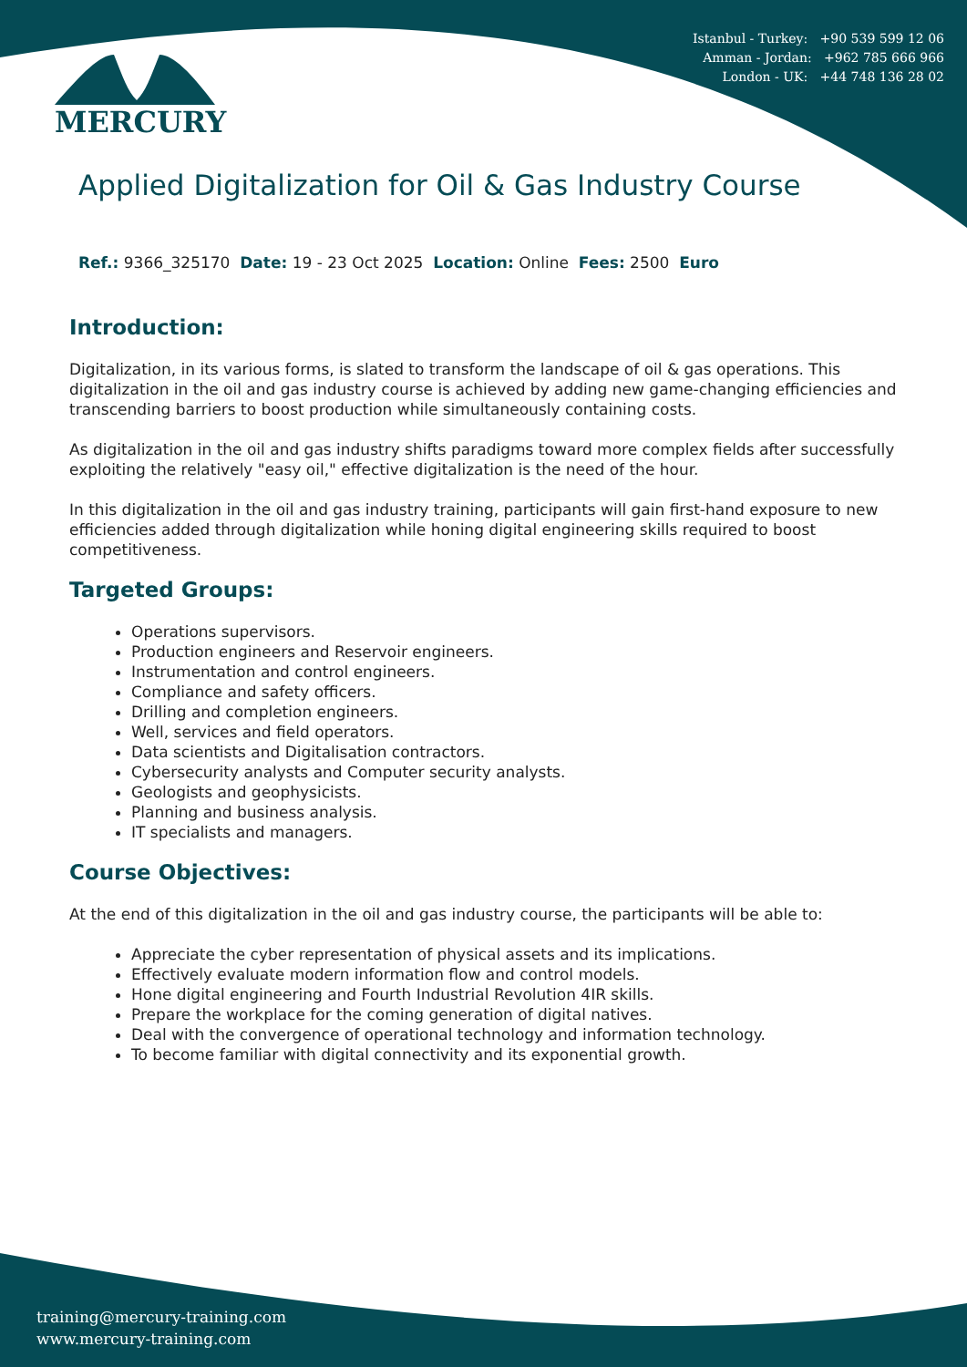Istanbul - Turkey: +90 539 599 12 06
Amman - Jordan: +962 785 666 966
London - UK: +44 748 136 28 02
MERCURY
Applied Digitalization for Oil & Gas Industry Course
Ref.: 9366_325170 Date: 19 - 23 Oct 2025 Location: Online Fees: 2500 Euro
Introduction:
Digitalization, in its various forms, is slated to transform the landscape of oil & gas operations. This digitalization in the oil and gas industry course is achieved by adding new game-changing efficiencies and transcending barriers to boost production while simultaneously containing costs.
As digitalization in the oil and gas industry shifts paradigms toward more complex fields after successfully exploiting the relatively "easy oil," effective digitalization is the need of the hour.
In this digitalization in the oil and gas industry training, participants will gain first-hand exposure to new efficiencies added through digitalization while honing digital engineering skills required to boost competitiveness.
Targeted Groups:
Operations supervisors.
Production engineers and Reservoir engineers.
Instrumentation and control engineers.
Compliance and safety officers.
Drilling and completion engineers.
Well, services and field operators.
Data scientists and Digitalisation contractors.
Cybersecurity analysts and Computer security analysts.
Geologists and geophysicists.
Planning and business analysis.
IT specialists and managers.
Course Objectives:
At the end of this digitalization in the oil and gas industry course, the participants will be able to:
Appreciate the cyber representation of physical assets and its implications.
Effectively evaluate modern information flow and control models.
Hone digital engineering and Fourth Industrial Revolution 4IR skills.
Prepare the workplace for the coming generation of digital natives.
Deal with the convergence of operational technology and information technology.
To become familiar with digital connectivity and its exponential growth.
training@mercury-training.com
www.mercury-training.com